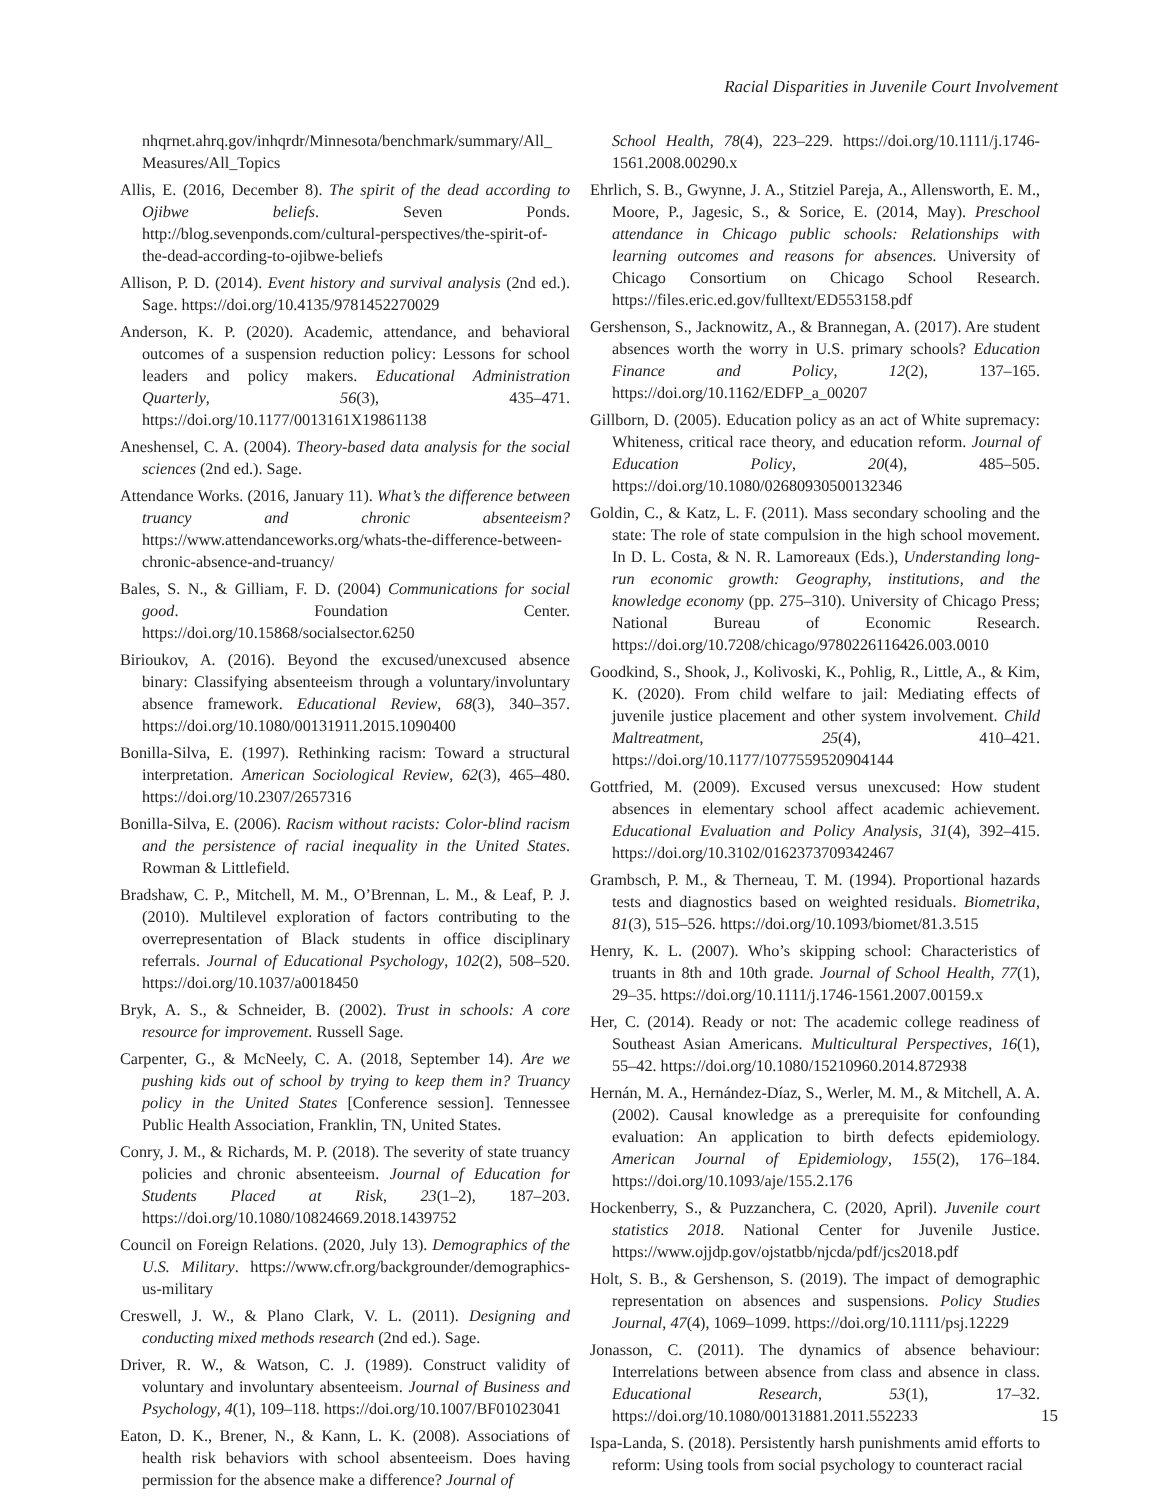Racial Disparities in Juvenile Court Involvement
nhqrnet.ahrq.gov/inhqrdr/Minnesota/benchmark/summary/All_ Measures/All_Topics
Allis, E. (2016, December 8). The spirit of the dead according to Ojibwe beliefs. Seven Ponds. http://blog.sevenponds.com/cultural-perspectives/the-spirit-of-the-dead-according-to-ojibwe-beliefs
Allison, P. D. (2014). Event history and survival analysis (2nd ed.). Sage. https://doi.org/10.4135/9781452270029
Anderson, K. P. (2020). Academic, attendance, and behavioral outcomes of a suspension reduction policy: Lessons for school leaders and policy makers. Educational Administration Quarterly, 56(3), 435–471. https://doi.org/10.1177/0013161X19861138
Aneshensel, C. A. (2004). Theory-based data analysis for the social sciences (2nd ed.). Sage.
Attendance Works. (2016, January 11). What’s the difference between truancy and chronic absenteeism? https://www.attendanceworks.org/whats-the-difference-between-chronic-absence-and-truancy/
Bales, S. N., & Gilliam, F. D. (2004) Communications for social good. Foundation Center. https://doi.org/10.15868/socialsector.6250
Birioukov, A. (2016). Beyond the excused/unexcused absence binary: Classifying absenteeism through a voluntary/involuntary absence framework. Educational Review, 68(3), 340–357. https://doi.org/10.1080/00131911.2015.1090400
Bonilla-Silva, E. (1997). Rethinking racism: Toward a structural interpretation. American Sociological Review, 62(3), 465–480. https://doi.org/10.2307/2657316
Bonilla-Silva, E. (2006). Racism without racists: Color-blind racism and the persistence of racial inequality in the United States. Rowman & Littlefield.
Bradshaw, C. P., Mitchell, M. M., O’Brennan, L. M., & Leaf, P. J. (2010). Multilevel exploration of factors contributing to the overrepresentation of Black students in office disciplinary referrals. Journal of Educational Psychology, 102(2), 508–520. https://doi.org/10.1037/a0018450
Bryk, A. S., & Schneider, B. (2002). Trust in schools: A core resource for improvement. Russell Sage.
Carpenter, G., & McNeely, C. A. (2018, September 14). Are we pushing kids out of school by trying to keep them in? Truancy policy in the United States [Conference session]. Tennessee Public Health Association, Franklin, TN, United States.
Conry, J. M., & Richards, M. P. (2018). The severity of state truancy policies and chronic absenteeism. Journal of Education for Students Placed at Risk, 23(1–2), 187–203. https://doi.org/10.1080/10824669.2018.1439752
Council on Foreign Relations. (2020, July 13). Demographics of the U.S. Military. https://www.cfr.org/backgrounder/demographics-us-military
Creswell, J. W., & Plano Clark, V. L. (2011). Designing and conducting mixed methods research (2nd ed.). Sage.
Driver, R. W., & Watson, C. J. (1989). Construct validity of voluntary and involuntary absenteeism. Journal of Business and Psychology, 4(1), 109–118. https://doi.org/10.1007/BF01023041
Eaton, D. K., Brener, N., & Kann, L. K. (2008). Associations of health risk behaviors with school absenteeism. Does having permission for the absence make a difference? Journal of
School Health, 78(4), 223–229. https://doi.org/10.1111/j.1746-1561.2008.00290.x
Ehrlich, S. B., Gwynne, J. A., Stitziel Pareja, A., Allensworth, E. M., Moore, P., Jagesic, S., & Sorice, E. (2014, May). Preschool attendance in Chicago public schools: Relationships with learning outcomes and reasons for absences. University of Chicago Consortium on Chicago School Research. https://files.eric.ed.gov/fulltext/ED553158.pdf
Gershenson, S., Jacknowitz, A., & Brannegan, A. (2017). Are student absences worth the worry in U.S. primary schools? Education Finance and Policy, 12(2), 137–165. https://doi.org/10.1162/EDFP_a_00207
Gillborn, D. (2005). Education policy as an act of White supremacy: Whiteness, critical race theory, and education reform. Journal of Education Policy, 20(4), 485–505. https://doi.org/10.1080/02680930500132346
Goldin, C., & Katz, L. F. (2011). Mass secondary schooling and the state: The role of state compulsion in the high school movement. In D. L. Costa, & N. R. Lamoreaux (Eds.), Understanding long-run economic growth: Geography, institutions, and the knowledge economy (pp. 275–310). University of Chicago Press; National Bureau of Economic Research. https://doi.org/10.7208/chicago/9780226116426.003.0010
Goodkind, S., Shook, J., Kolivoski, K., Pohlig, R., Little, A., & Kim, K. (2020). From child welfare to jail: Mediating effects of juvenile justice placement and other system involvement. Child Maltreatment, 25(4), 410–421. https://doi.org/10.1177/1077559520904144
Gottfried, M. (2009). Excused versus unexcused: How student absences in elementary school affect academic achievement. Educational Evaluation and Policy Analysis, 31(4), 392–415. https://doi.org/10.3102/0162373709342467
Grambsch, P. M., & Therneau, T. M. (1994). Proportional hazards tests and diagnostics based on weighted residuals. Biometrika, 81(3), 515–526. https://doi.org/10.1093/biomet/81.3.515
Henry, K. L. (2007). Who’s skipping school: Characteristics of truants in 8th and 10th grade. Journal of School Health, 77(1), 29–35. https://doi.org/10.1111/j.1746-1561.2007.00159.x
Her, C. (2014). Ready or not: The academic college readiness of Southeast Asian Americans. Multicultural Perspectives, 16(1), 55–42. https://doi.org/10.1080/15210960.2014.872938
Hernán, M. A., Hernández-Díaz, S., Werler, M. M., & Mitchell, A. A. (2002). Causal knowledge as a prerequisite for confounding evaluation: An application to birth defects epidemiology. American Journal of Epidemiology, 155(2), 176–184. https://doi.org/10.1093/aje/155.2.176
Hockenberry, S., & Puzzanchera, C. (2020, April). Juvenile court statistics 2018. National Center for Juvenile Justice. https://www.ojjdp.gov/ojstatbb/njcda/pdf/jcs2018.pdf
Holt, S. B., & Gershenson, S. (2019). The impact of demographic representation on absences and suspensions. Policy Studies Journal, 47(4), 1069–1099. https://doi.org/10.1111/psj.12229
Jonasson, C. (2011). The dynamics of absence behaviour: Interrelations between absence from class and absence in class. Educational Research, 53(1), 17–32. https://doi.org/10.1080/00131881.2011.552233
Ispa-Landa, S. (2018). Persistently harsh punishments amid efforts to reform: Using tools from social psychology to counteract racial
15